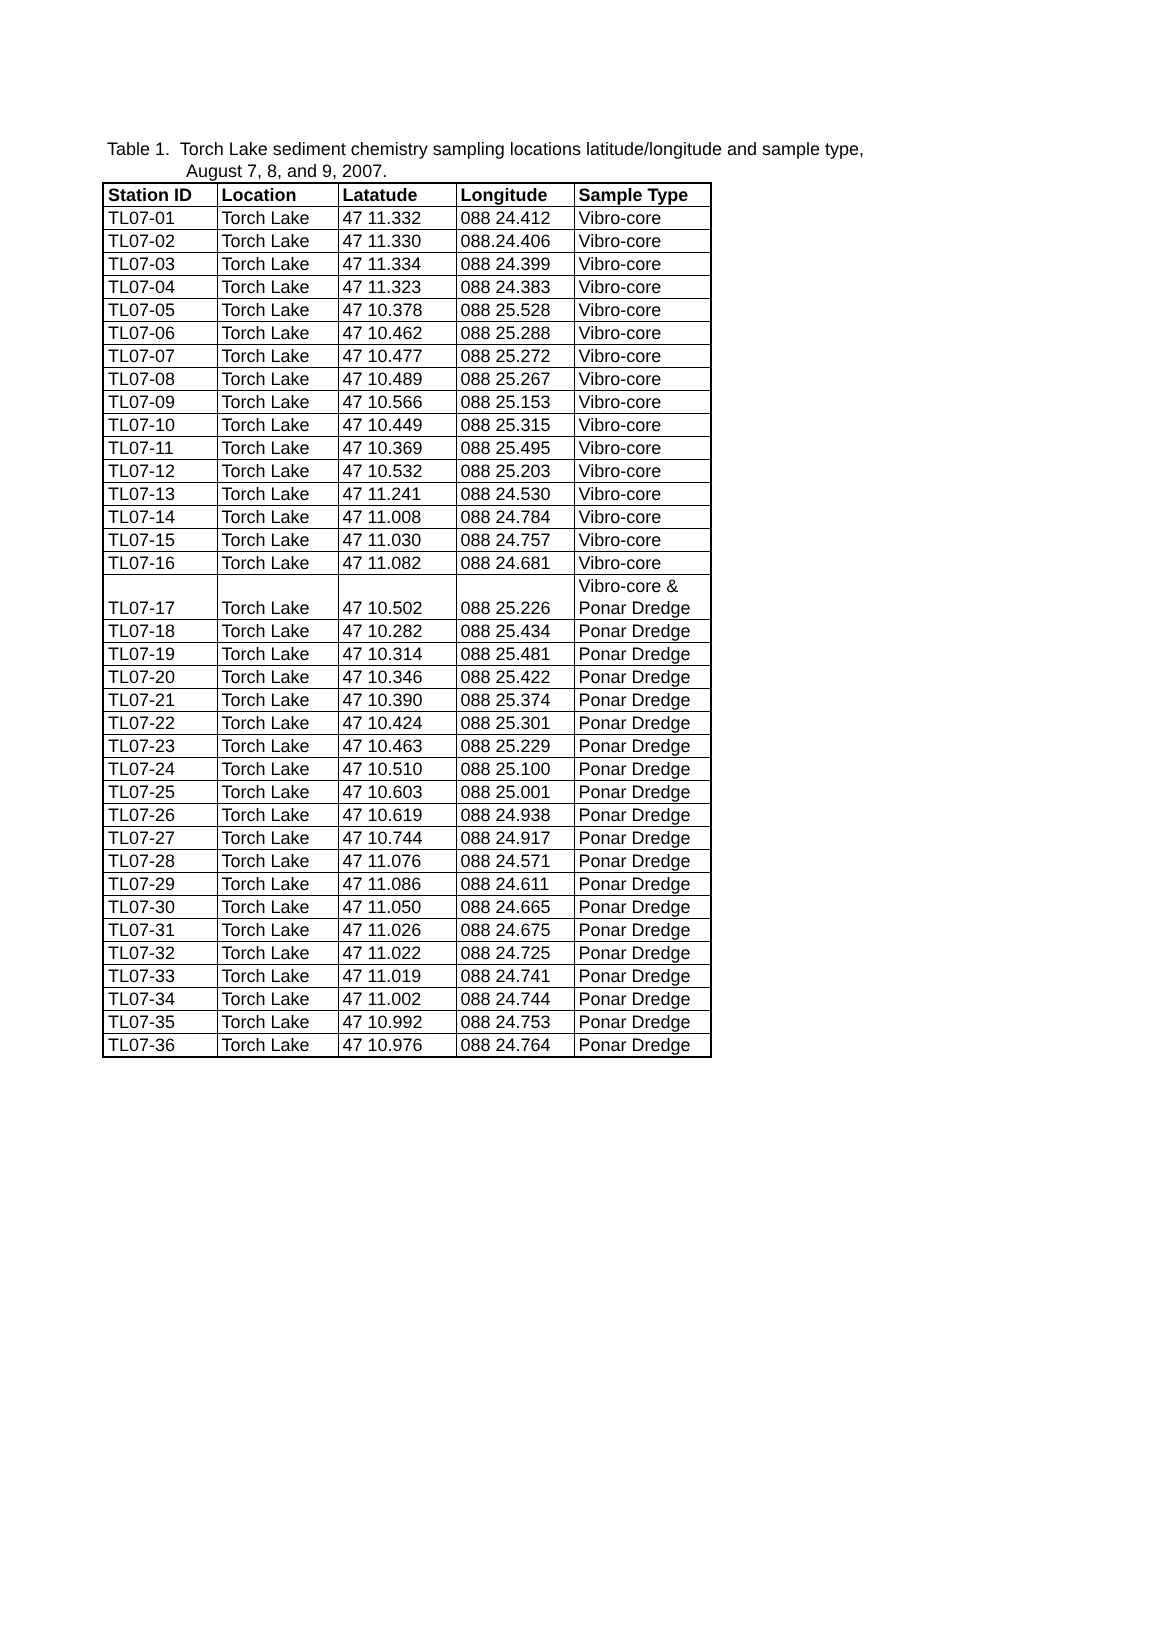Table 1. Torch Lake sediment chemistry sampling locations latitude/longitude and sample type,
August 7, 8, and 9, 2007.
| Station ID | Location | Latatude | Longitude | Sample Type |
| --- | --- | --- | --- | --- |
| TL07-01 | Torch Lake | 47 11.332 | 088 24.412 | Vibro-core |
| TL07-02 | Torch Lake | 47 11.330 | 088.24.406 | Vibro-core |
| TL07-03 | Torch Lake | 47 11.334 | 088 24.399 | Vibro-core |
| TL07-04 | Torch Lake | 47 11.323 | 088 24.383 | Vibro-core |
| TL07-05 | Torch Lake | 47 10.378 | 088 25.528 | Vibro-core |
| TL07-06 | Torch Lake | 47 10.462 | 088 25.288 | Vibro-core |
| TL07-07 | Torch Lake | 47 10.477 | 088 25.272 | Vibro-core |
| TL07-08 | Torch Lake | 47 10.489 | 088 25.267 | Vibro-core |
| TL07-09 | Torch Lake | 47 10.566 | 088 25.153 | Vibro-core |
| TL07-10 | Torch Lake | 47 10.449 | 088 25.315 | Vibro-core |
| TL07-11 | Torch Lake | 47 10.369 | 088 25.495 | Vibro-core |
| TL07-12 | Torch Lake | 47 10.532 | 088 25.203 | Vibro-core |
| TL07-13 | Torch Lake | 47 11.241 | 088 24.530 | Vibro-core |
| TL07-14 | Torch Lake | 47 11.008 | 088 24.784 | Vibro-core |
| TL07-15 | Torch Lake | 47 11.030 | 088 24.757 | Vibro-core |
| TL07-16 | Torch Lake | 47 11.082 | 088 24.681 | Vibro-core |
| TL07-17 | Torch Lake | 47 10.502 | 088 25.226 | Vibro-core & Ponar Dredge |
| TL07-18 | Torch Lake | 47 10.282 | 088 25.434 | Ponar Dredge |
| TL07-19 | Torch Lake | 47 10.314 | 088 25.481 | Ponar Dredge |
| TL07-20 | Torch Lake | 47 10.346 | 088 25.422 | Ponar Dredge |
| TL07-21 | Torch Lake | 47 10.390 | 088 25.374 | Ponar Dredge |
| TL07-22 | Torch Lake | 47 10.424 | 088 25.301 | Ponar Dredge |
| TL07-23 | Torch Lake | 47 10.463 | 088 25.229 | Ponar Dredge |
| TL07-24 | Torch Lake | 47 10.510 | 088 25.100 | Ponar Dredge |
| TL07-25 | Torch Lake | 47 10.603 | 088 25.001 | Ponar Dredge |
| TL07-26 | Torch Lake | 47 10.619 | 088 24.938 | Ponar Dredge |
| TL07-27 | Torch Lake | 47 10.744 | 088 24.917 | Ponar Dredge |
| TL07-28 | Torch Lake | 47 11.076 | 088 24.571 | Ponar Dredge |
| TL07-29 | Torch Lake | 47 11.086 | 088 24.611 | Ponar Dredge |
| TL07-30 | Torch Lake | 47 11.050 | 088 24.665 | Ponar Dredge |
| TL07-31 | Torch Lake | 47 11.026 | 088 24.675 | Ponar Dredge |
| TL07-32 | Torch Lake | 47 11.022 | 088 24.725 | Ponar Dredge |
| TL07-33 | Torch Lake | 47 11.019 | 088 24.741 | Ponar Dredge |
| TL07-34 | Torch Lake | 47 11.002 | 088 24.744 | Ponar Dredge |
| TL07-35 | Torch Lake | 47 10.992 | 088 24.753 | Ponar Dredge |
| TL07-36 | Torch Lake | 47 10.976 | 088 24.764 | Ponar Dredge |